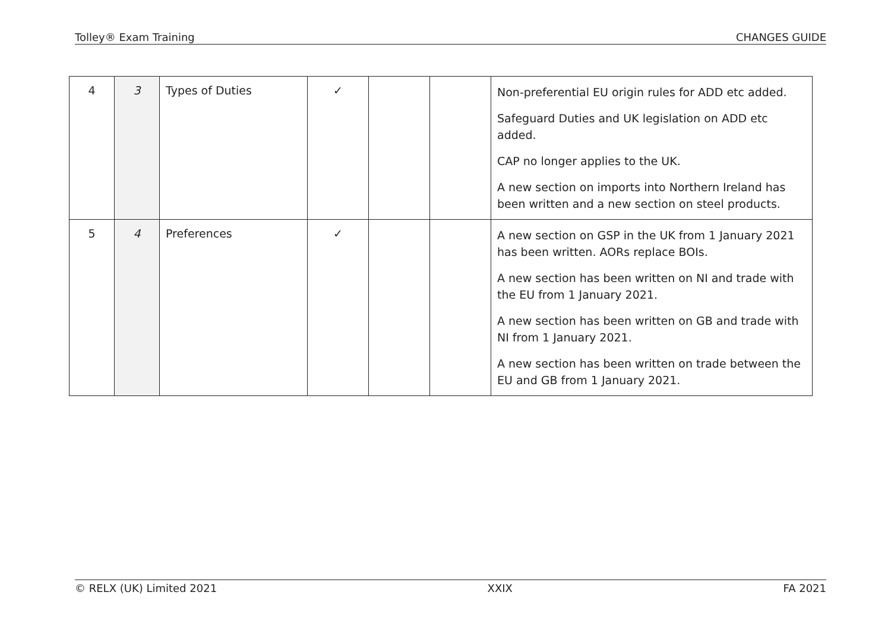Tolley® Exam Training CHANGES GUIDE
| 4 | 3 | Types of Duties | ✓ | | | Non-preferential EU origin rules for ADD etc added. Safeguard Duties and UK legislation on ADD etc added. CAP no longer applies to the UK. A new section on imports into Northern Ireland has been written and a new section on steel products. |
| 5 | 4 | Preferences | ✓ | | | A new section on GSP in the UK from 1 January 2021 has been written. AORs replace BOIs. A new section has been written on NI and trade with the EU from 1 January 2021. A new section has been written on GB and trade with NI from 1 January 2021. A new section has been written on trade between the EU and GB from 1 January 2021. |
© RELX (UK) Limited 2021 XXIX FA 2021